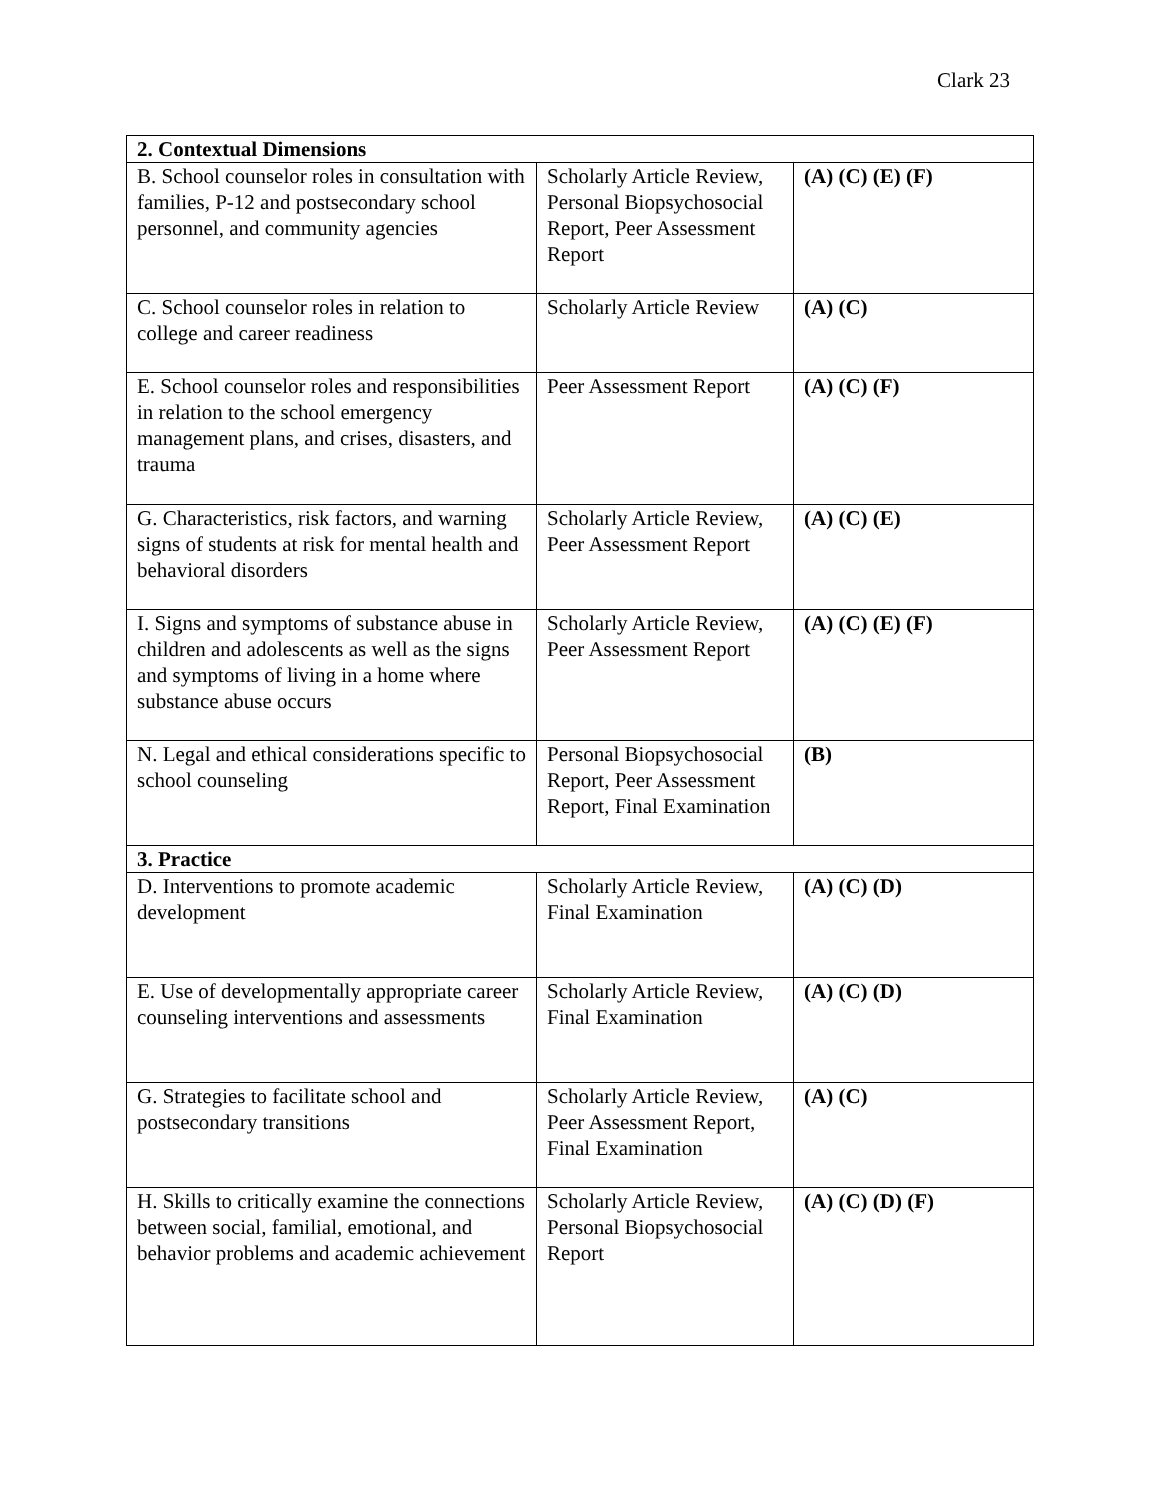Clark 23
| 2. Contextual Dimensions | | |
| --- | --- | --- |
| B. School counselor roles in consultation with families, P-12 and postsecondary school personnel, and community agencies | Scholarly Article Review, Personal Biopsychosocial Report, Peer Assessment Report | (A) (C) (E) (F) |
| C. School counselor roles in relation to college and career readiness | Scholarly Article Review | (A) (C) |
| E. School counselor roles and responsibilities in relation to the school emergency management plans, and crises, disasters, and trauma | Peer Assessment Report | (A) (C) (F) |
| G. Characteristics, risk factors, and warning signs of students at risk for mental health and behavioral disorders | Scholarly Article Review, Peer Assessment Report | (A) (C) (E) |
| I. Signs and symptoms of substance abuse in children and adolescents as well as the signs and symptoms of living in a home where substance abuse occurs | Scholarly Article Review, Peer Assessment Report | (A) (C) (E) (F) |
| N. Legal and ethical considerations specific to school counseling | Personal Biopsychosocial Report, Peer Assessment Report, Final Examination | (B) |
| 3. Practice | | |
| D. Interventions to promote academic development | Scholarly Article Review, Final Examination | (A) (C) (D) |
| E. Use of developmentally appropriate career counseling interventions and assessments | Scholarly Article Review, Final Examination | (A) (C) (D) |
| G. Strategies to facilitate school and postsecondary transitions | Scholarly Article Review, Peer Assessment Report, Final Examination | (A) (C) |
| H. Skills to critically examine the connections between social, familial, emotional, and behavior problems and academic achievement | Scholarly Article Review, Personal Biopsychosocial Report | (A) (C) (D) (F) |